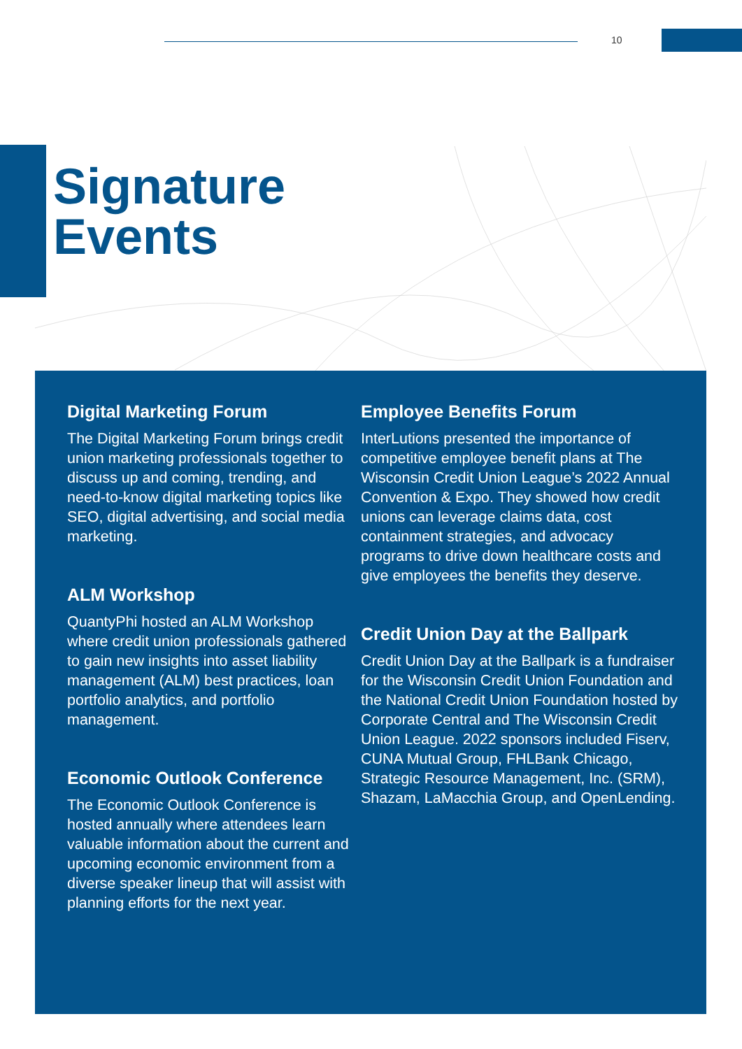10
Signature
Events
Digital Marketing Forum
The Digital Marketing Forum brings credit union marketing professionals together to discuss up and coming, trending, and need-to-know digital marketing topics like SEO, digital advertising, and social media marketing.
ALM Workshop
QuantyPhi hosted an ALM Workshop where credit union professionals gathered to gain new insights into asset liability management (ALM) best practices, loan portfolio analytics, and portfolio management.
Economic Outlook Conference
The Economic Outlook Conference is hosted annually where attendees learn valuable information about the current and upcoming economic environment from a diverse speaker lineup that will assist with planning efforts for the next year.
Employee Benefits Forum
InterLutions presented the importance of competitive employee benefit plans at The Wisconsin Credit Union League’s 2022 Annual Convention & Expo. They showed how credit unions can leverage claims data, cost containment strategies, and advocacy programs to drive down healthcare costs and give employees the benefits they deserve.
Credit Union Day at the Ballpark
Credit Union Day at the Ballpark is a fundraiser for the Wisconsin Credit Union Foundation and the National Credit Union Foundation hosted by Corporate Central and The Wisconsin Credit Union League. 2022 sponsors included Fiserv, CUNA Mutual Group, FHLBank Chicago, Strategic Resource Management, Inc. (SRM), Shazam, LaMacchia Group, and OpenLending.